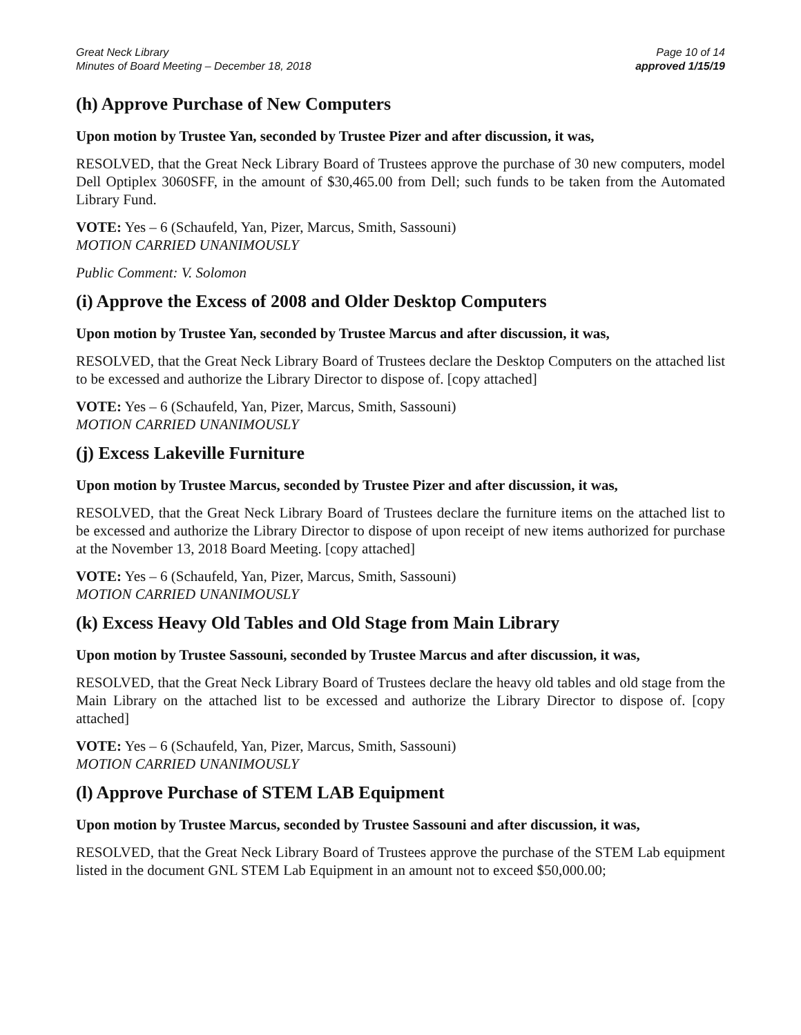Great Neck Library
Minutes of Board Meeting – December 18, 2018
Page 10 of 14
approved 1/15/19
(h) Approve Purchase of New Computers
Upon motion by Trustee Yan, seconded by Trustee Pizer and after discussion, it was,
RESOLVED, that the Great Neck Library Board of Trustees approve the purchase of 30 new computers, model Dell Optiplex 3060SFF, in the amount of $30,465.00 from Dell; such funds to be taken from the Automated Library Fund.
VOTE: Yes – 6 (Schaufeld, Yan, Pizer, Marcus, Smith, Sassouni)
MOTION CARRIED UNANIMOUSLY
Public Comment: V. Solomon
(i) Approve the Excess of 2008 and Older Desktop Computers
Upon motion by Trustee Yan, seconded by Trustee Marcus and after discussion, it was,
RESOLVED, that the Great Neck Library Board of Trustees declare the Desktop Computers on the attached list to be excessed and authorize the Library Director to dispose of. [copy attached]
VOTE: Yes – 6 (Schaufeld, Yan, Pizer, Marcus, Smith, Sassouni)
MOTION CARRIED UNANIMOUSLY
(j) Excess Lakeville Furniture
Upon motion by Trustee Marcus, seconded by Trustee Pizer and after discussion, it was,
RESOLVED, that the Great Neck Library Board of Trustees declare the furniture items on the attached list to be excessed and authorize the Library Director to dispose of upon receipt of new items authorized for purchase at the November 13, 2018 Board Meeting. [copy attached]
VOTE: Yes – 6 (Schaufeld, Yan, Pizer, Marcus, Smith, Sassouni)
MOTION CARRIED UNANIMOUSLY
(k) Excess Heavy Old Tables and Old Stage from Main Library
Upon motion by Trustee Sassouni, seconded by Trustee Marcus and after discussion, it was,
RESOLVED, that the Great Neck Library Board of Trustees declare the heavy old tables and old stage from the Main Library on the attached list to be excessed and authorize the Library Director to dispose of. [copy attached]
VOTE: Yes – 6 (Schaufeld, Yan, Pizer, Marcus, Smith, Sassouni)
MOTION CARRIED UNANIMOUSLY
(l) Approve Purchase of STEM LAB Equipment
Upon motion by Trustee Marcus, seconded by Trustee Sassouni and after discussion, it was,
RESOLVED, that the Great Neck Library Board of Trustees approve the purchase of the STEM Lab equipment listed in the document GNL STEM Lab Equipment in an amount not to exceed $50,000.00;